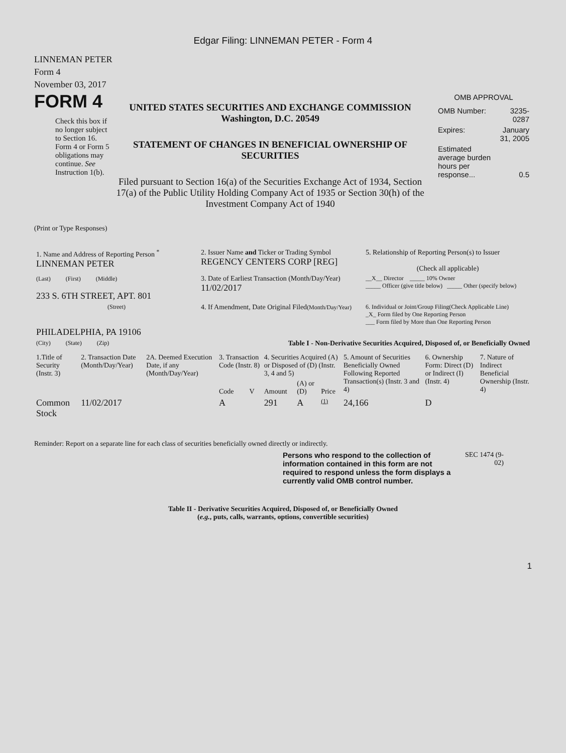Edgar Filing: LINNEMAN PETER - Form 4
LINNEMAN PETER
Form 4
November 03, 2017
FORM 4
Check this box if no longer subject to Section 16. Form 4 or Form 5 obligations may continue. See Instruction 1(b).
UNITED STATES SECURITIES AND EXCHANGE COMMISSION
Washington, D.C. 20549
STATEMENT OF CHANGES IN BENEFICIAL OWNERSHIP OF SECURITIES
Filed pursuant to Section 16(a) of the Securities Exchange Act of 1934, Section 17(a) of the Public Utility Holding Company Act of 1935 or Section 30(h) of the Investment Company Act of 1940
OMB APPROVAL
| OMB Number: | 3235-0287 |
| Expires: | January 31, 2005 |
| Estimated average burden hours per response... | 0.5 |
(Print or Type Responses)
| 1. Name and Address of Reporting Person <sup>*</sup> LINNEMAN PETER | 2. Issuer Name and Ticker or Trading Symbol REGENCY CENTERS CORP [REG] | 5. Relationship of Reporting Person(s) to Issuer (Check all applicable) |
| (Last) (First) (Middle) 233 S. 6TH STREET, APT. 801 | 3. Date of Earliest Transaction (Month/Day/Year) 11/02/2017 | __X__ Director _____ 10% Owner _____ Officer (give title below) _____ Other (specify below) |
| (Street) PHILADELPHIA, PA 19106 | 4. If Amendment, Date Original Filed (Month/Day/Year) | 6. Individual or Joint/Group Filing(Check Applicable Line) _X_ Form filed by One Reporting Person ___ Form filed by More than One Reporting Person |
| (City) (State) (Zip) | Table I - Non-Derivative Securities Acquired, Disposed of, or Beneficially Owned | |
| 1.Title of Security (Instr. 3) | 2. Transaction Date (Month/Day/Year) | 2A. Deemed Execution Date, if any (Month/Day/Year) | 3. Transaction Code (Instr. 8) | | 4. Securities Acquired (A) or Disposed of (D) (Instr. 3, 4 and 5) | | | 5. Amount of Securities Beneficially Owned Following Reported Transaction(s) (Instr. 3 and 4) | 6. Ownership Form: Direct (D) or Indirect (I) (Instr. 4) | 7. Nature of Indirect Beneficial Ownership (Instr. 4) |
| --- | --- | --- | --- | --- | --- | --- | --- | --- | --- | --- |
| | | | Code | V | Amount | (A) or (D) | Price | | | |
| Common Stock | 11/02/2017 | | A | | 291 | A | (1) | 24,166 | D | |
Reminder: Report on a separate line for each class of securities beneficially owned directly or indirectly.
Persons who respond to the collection of information contained in this form are not required to respond unless the form displays a currently valid OMB control number.
SEC 1474 (9-02)
Table II - Derivative Securities Acquired, Disposed of, or Beneficially Owned
(e.g., puts, calls, warrants, options, convertible securities)
1